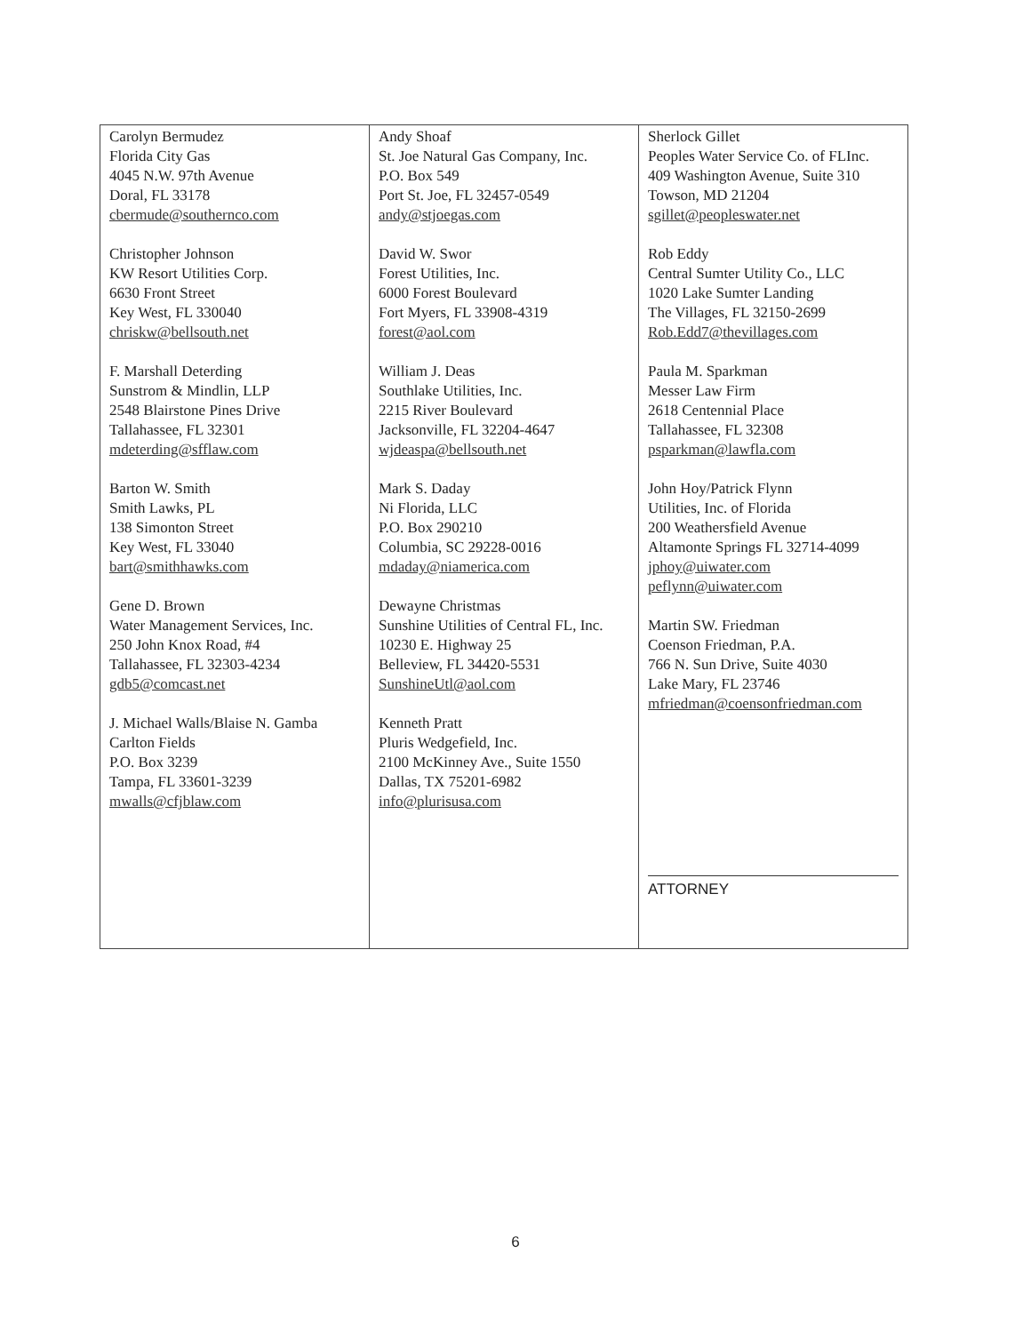| Carolyn Bermudez Florida City Gas 4045 N.W. 97th Avenue Doral, FL 33178 cbermude@southernco.com Christopher Johnson KW Resort Utilities Corp. 6630 Front Street Key West, FL 330040 chriskw@bellsouth.net F. Marshall Deterding Sunstrom & Mindlin, LLP 2548 Blairstone Pines Drive Tallahassee, FL 32301 mdeterding@sfflaw.com Barton W. Smith Smith Lawks, PL 138 Simonton Street Key West, FL 33040 bart@smithhawks.com Gene D. Brown Water Management Services, Inc. 250 John Knox Road, #4 Tallahassee, FL 32303-4234 gdb5@comcast.net J. Michael Walls/Blaise N. Gamba Carlton Fields P.O. Box 3239 Tampa, FL 33601-3239 mwalls@cfjblaw.com | Andy Shoaf St. Joe Natural Gas Company, Inc. P.O. Box 549 Port St. Joe, FL 32457-0549 andy@stjoegas.com David W. Swor Forest Utilities, Inc. 6000 Forest Boulevard Fort Myers, FL 33908-4319 forest@aol.com William J. Deas Southlake Utilities, Inc. 2215 River Boulevard Jacksonville, FL 32204-4647 wjdeaspa@bellsouth.net Mark S. Daday Ni Florida, LLC P.O. Box 290210 Columbia, SC 29228-0016 mdaday@niamerica.com Dewayne Christmas Sunshine Utilities of Central FL, Inc. 10230 E. Highway 25 Belleview, FL 34420-5531 SunshineUtl@aol.com Kenneth Pratt Pluris Wedgefield, Inc. 2100 McKinney Ave., Suite 1550 Dallas, TX 75201-6982 info@plurisusa.com | Sherlock Gillet Peoples Water Service Co. of FLInc. 409 Washington Avenue, Suite 310 Towson, MD 21204 sgillet@peopleswater.net Rob Eddy Central Sumter Utility Co., LLC 1020 Lake Sumter Landing The Villages, FL 32150-2699 Rob.Edd7@thevillages.com Paula M. Sparkman Messer Law Firm 2618 Centennial Place Tallahassee, FL 32308 psparkman@lawfla.com John Hoy/Patrick Flynn Utilities, Inc. of Florida 200 Weathersfield Avenue Altamonte Springs FL 32714-4099 jphoy@uiwater.com peflynn@uiwater.com Martin SW. Friedman Coenson Friedman, P.A. 766 N. Sun Drive, Suite 4030 Lake Mary, FL 23746 mfriedman@coensonfriedman.com ATTORNEY |
6